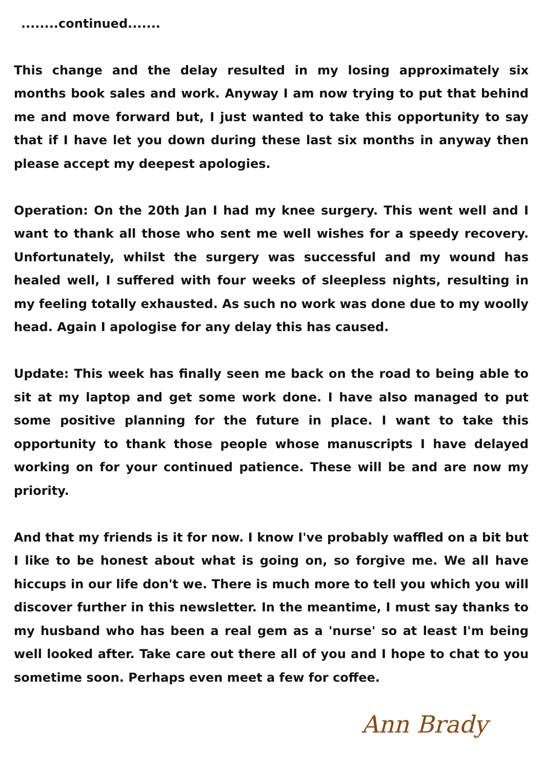........continued.......
This change and the delay resulted in my losing approximately six months book sales and work. Anyway I am now trying to put that behind me and move forward but, I just wanted to take this opportunity to say that if I have let you down during these last six months in anyway then please accept my deepest apologies.
Operation: On the 20th Jan I had my knee surgery. This went well and I want to thank all those who sent me well wishes for a speedy recovery. Unfortunately, whilst the surgery was successful and my wound has healed well, I suffered with four weeks of sleepless nights, resulting in my feeling totally exhausted. As such no work was done due to my woolly head. Again I apologise for any delay this has caused.
Update: This week has finally seen me back on the road to being able to sit at my laptop and get some work done. I have also managed to put some positive planning for the future in place. I want to take this opportunity to thank those people whose manuscripts I have delayed working on for your continued patience. These will be and are now my priority.
And that my friends is it for now. I know I've probably waffled on a bit but I like to be honest about what is going on, so forgive me. We all have hiccups in our life don't we. There is much more to tell you which you will discover further in this newsletter. In the meantime, I must say thanks to my husband who has been a real gem as a 'nurse' so at least I'm being well looked after. Take care out there all of you and I hope to chat to you sometime soon. Perhaps even meet a few for coffee.
Ann Brady